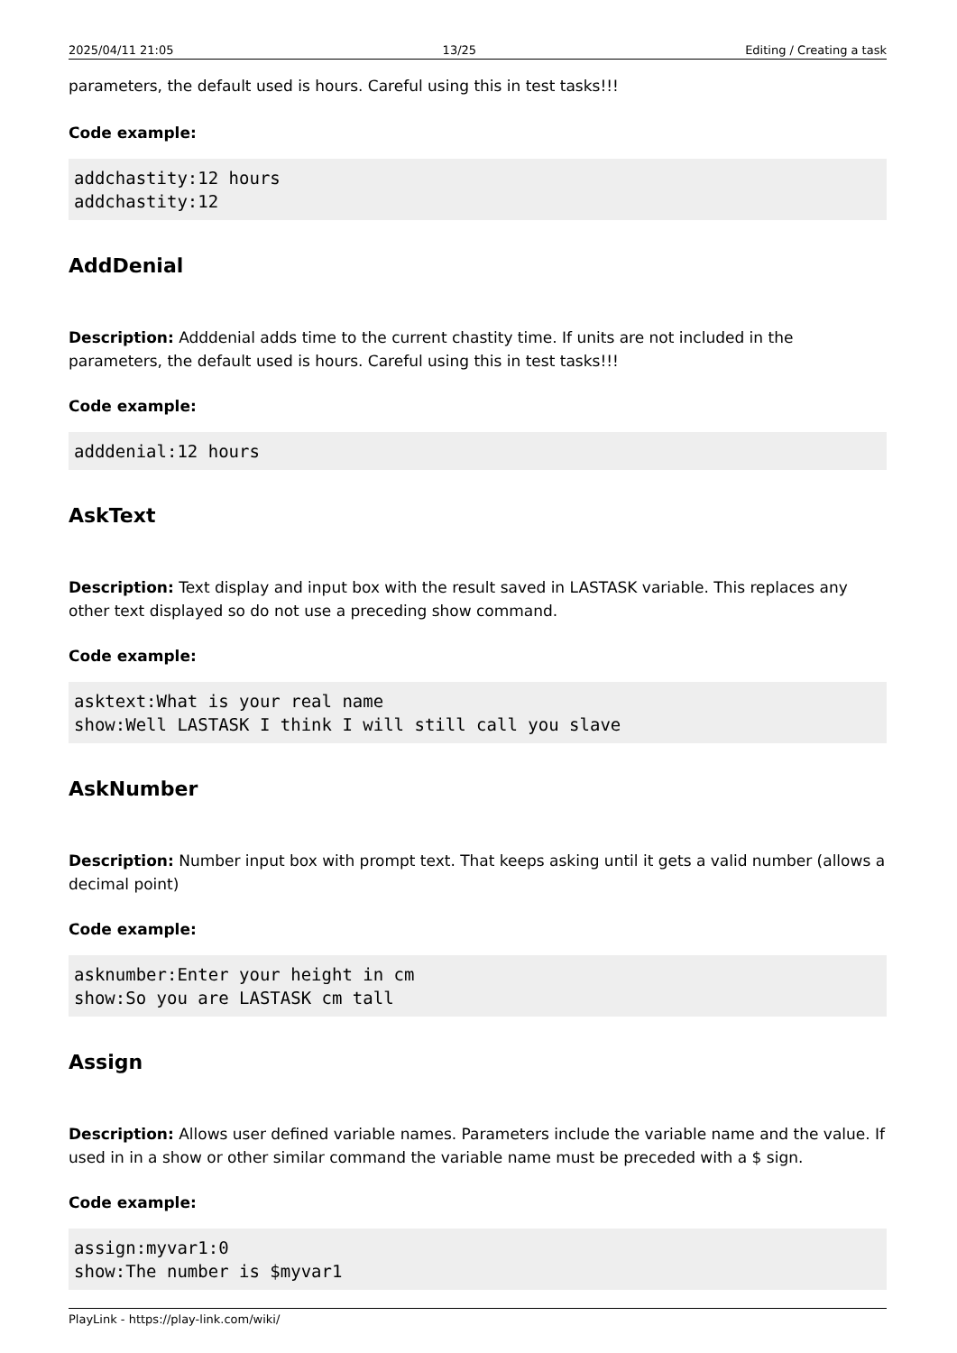2025/04/11 21:05 13/25 Editing / Creating a task
parameters, the default used is hours. Careful using this in test tasks!!!
Code example:
addchastity:12 hours
addchastity:12
AddDenial
Description: Adddenial adds time to the current chastity time. If units are not included in the parameters, the default used is hours. Careful using this in test tasks!!!
Code example:
adddenial:12 hours
AskText
Description: Text display and input box with the result saved in LASTASK variable. This replaces any other text displayed so do not use a preceding show command.
Code example:
asktext:What is your real name
show:Well LASTASK I think I will still call you slave
AskNumber
Description: Number input box with prompt text. That keeps asking until it gets a valid number (allows a decimal point)
Code example:
asknumber:Enter your height in cm
show:So you are LASTASK cm tall
Assign
Description: Allows user defined variable names. Parameters include the variable name and the value. If used in in a show or other similar command the variable name must be preceded with a $ sign.
Code example:
assign:myvar1:0
show:The number is $myvar1
PlayLink - https://play-link.com/wiki/